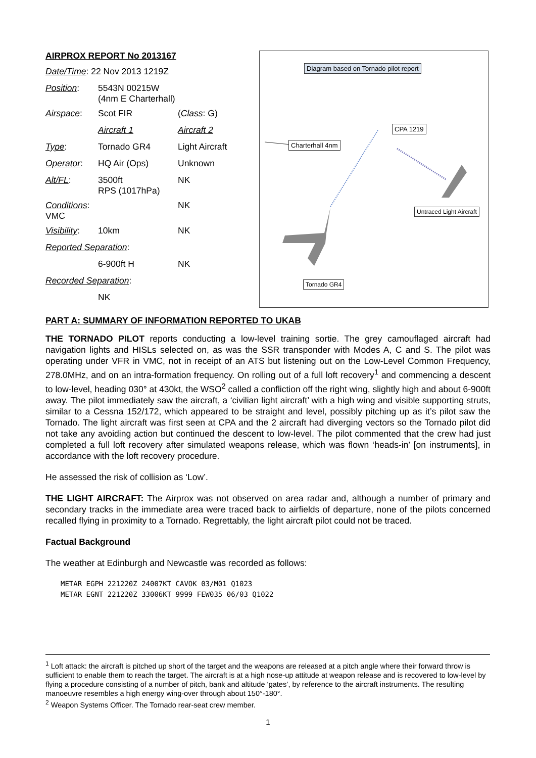AIRPROX REPORT No 2013167
| Date/Time : 22 Nov 2013 1219Z | | |
| Position : | 5543N 00215W (4nm E Charterhall) | |
| Airspace : | Scot FIR | ( Class : G) |
| | Aircraft 1 | Aircraft 2 |
| Type : | Tornado GR4 | Light Aircraft |
| Operator : | HQ Air (Ops) | Unknown |
| Alt/FL : | 3500ft RPS (1017hPa) | NK |
| Conditions : VMC | | NK |
| Visibility : | 10km | NK |
| Reported Separation : | | |
| | 6-900ft H | NK |
| Recorded Separation : | | |
| | NK | |
Diagram based on Tornado pilot report
CPA 1219
Charterhall 4nm
Untraced Light Aircraft
Tornado GR4
PART A: SUMMARY OF INFORMATION REPORTED TO UKAB
THE TORNADO PILOT reports conducting a low-level training sortie. The grey camouflaged aircraft had navigation lights and HISLs selected on, as was the SSR transponder with Modes A, C and S. The pilot was operating under VFR in VMC, not in receipt of an ATS but listening out on the Low-Level Common Frequency, 278.0MHz, and on an intra-formation frequency. On rolling out of a full loft recovery<sup>1</sup> and commencing a descent to low-level, heading 030° at 430kt, the WSO<sup>2</sup> called a confliction off the right wing, slightly high and about 6-900ft away. The pilot immediately saw the aircraft, a ‘civilian light aircraft’ with a high wing and visible supporting struts, similar to a Cessna 152/172, which appeared to be straight and level, possibly pitching up as it’s pilot saw the Tornado. The light aircraft was first seen at CPA and the 2 aircraft had diverging vectors so the Tornado pilot did not take any avoiding action but continued the descent to low-level. The pilot commented that the crew had just completed a full loft recovery after simulated weapons release, which was flown ‘heads-in’ [on instruments], in accordance with the loft recovery procedure.
He assessed the risk of collision as ‘Low’.
THE LIGHT AIRCRAFT: The Airprox was not observed on area radar and, although a number of primary and secondary tracks in the immediate area were traced back to airfields of departure, none of the pilots concerned recalled flying in proximity to a Tornado. Regrettably, the light aircraft pilot could not be traced.
Factual Background
The weather at Edinburgh and Newcastle was recorded as follows:
METAR EGPH 221220Z 24007KT CAVOK 03/M01 Q1023
METAR EGNT 221220Z 33006KT 9999 FEW035 06/03 Q1022
<sup>1</sup> Loft attack: the aircraft is pitched up short of the target and the weapons are released at a pitch angle where their forward throw is sufficient to enable them to reach the target. The aircraft is at a high nose-up attitude at weapon release and is recovered to low-level by flying a procedure consisting of a number of pitch, bank and altitude ‘gates’, by reference to the aircraft instruments. The resulting manoeuvre resembles a high energy wing-over through about 150°-180°.
<sup>2</sup> Weapon Systems Officer. The Tornado rear-seat crew member.
1